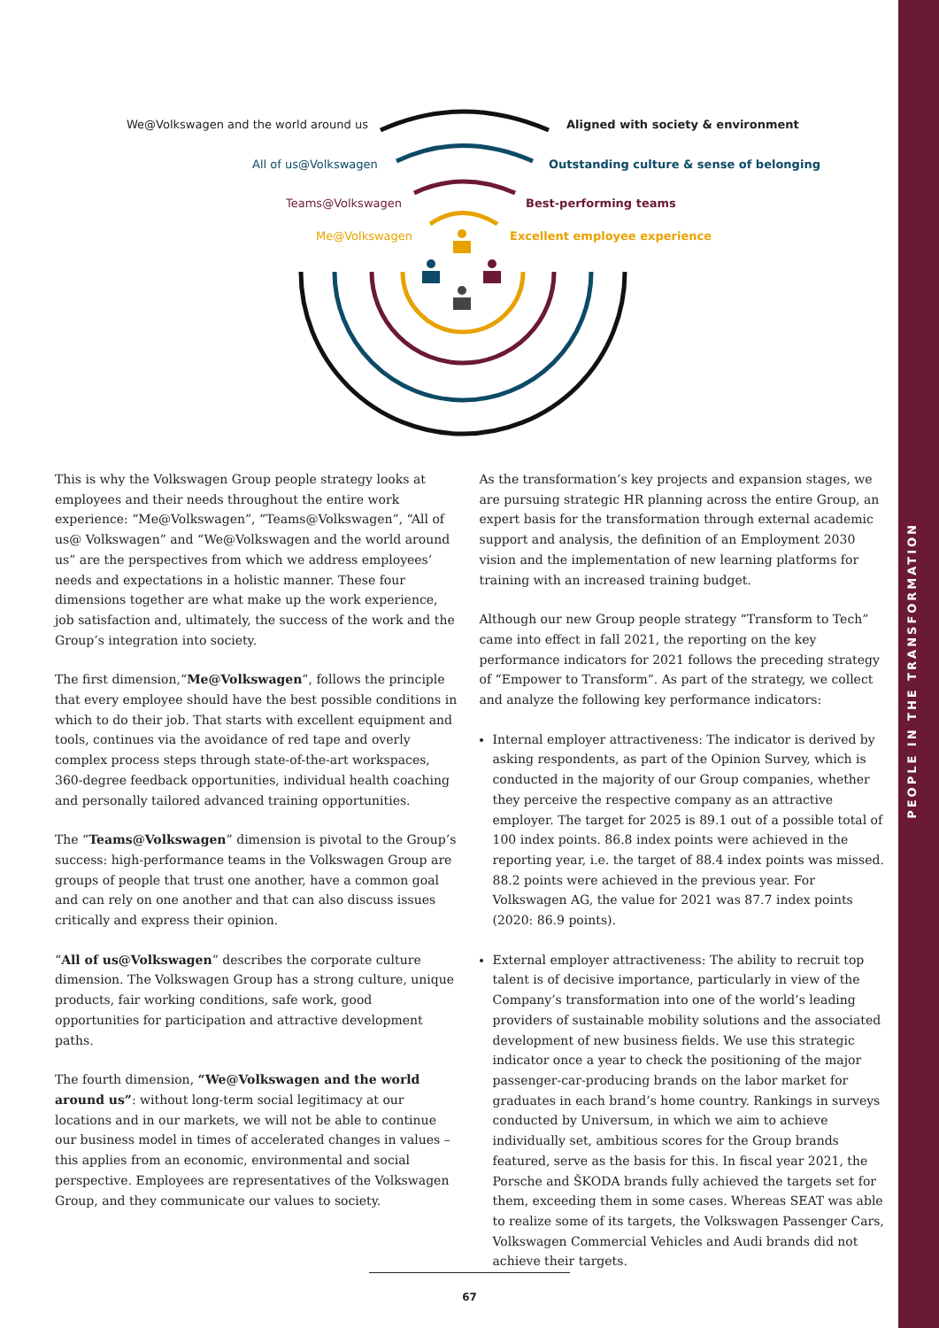PEOPLE IN THE TRANSFORMATION
We@Volkswagen and the world around us Aligned with society & environment
All of us@Volkswagen Outstanding culture & sense of belonging
Teams@Volkswagen Best-performing teams
Me@Volkswagen Excellent employee experience
This is why the Volkswagen Group people strategy looks at employees and their needs throughout the entire work experience: “Me@Volkswagen”, “Teams@Volkswagen”, “All of us@ Volkswagen” and “We@Volkswagen and the world around us” are the perspectives from which we address employees’ needs and expectations in a holistic manner. These four dimensions together are what make up the work experience, job satisfaction and, ultimately, the success of the work and the Group’s integration into society.
The first dimension,“Me@Volkswagen”, follows the principle that every employee should have the best possible conditions in which to do their job. That starts with excellent equipment and tools, continues via the avoidance of red tape and overly complex process steps through state-of-the-art workspaces, 360-degree feedback opportunities, individual health coaching and personally tailored advanced training opportunities.
The “Teams@Volkswagen” dimension is pivotal to the Group’s success: high-performance teams in the Volkswagen Group are groups of people that trust one another, have a common goal and can rely on one another and that can also discuss issues critically and express their opinion.
“All of us@Volkswagen” describes the corporate culture dimension. The Volkswagen Group has a strong culture, unique products, fair working conditions, safe work, good opportunities for participation and attractive development paths.
The fourth dimension, “We@Volkswagen and the world around us”: without long-term social legitimacy at our locations and in our markets, we will not be able to continue our business model in times of accelerated changes in values – this applies from an economic, environmental and social perspective. Employees are representatives of the Volkswagen Group, and they communicate our values to society.
As the transformation’s key projects and expansion stages, we are pursuing strategic HR planning across the entire Group, an expert basis for the transformation through external academic support and analysis, the definition of an Employment 2030 vision and the implementation of new learning platforms for training with an increased training budget.
Although our new Group people strategy “Transform to Tech” came into effect in fall 2021, the reporting on the key performance indicators for 2021 follows the preceding strategy of “Empower to Transform”. As part of the strategy, we collect and analyze the following key performance indicators:
Internal employer attractiveness: The indicator is derived by asking respondents, as part of the Opinion Survey, which is conducted in the majority of our Group companies, whether they perceive the respective company as an attractive employer. The target for 2025 is 89.1 out of a possible total of 100 index points. 86.8 index points were achieved in the reporting year, i.e. the target of 88.4 index points was missed. 88.2 points were achieved in the previous year. For Volkswagen AG, the value for 2021 was 87.7 index points (2020: 86.9 points).
External employer attractiveness: The ability to recruit top talent is of decisive importance, particularly in view of the Company’s transformation into one of the world’s leading providers of sustainable mobility solutions and the associated development of new business fields. We use this strategic indicator once a year to check the positioning of the major passenger-car-producing brands on the labor market for graduates in each brand’s home country. Rankings in surveys conducted by Universum, in which we aim to achieve individually set, ambitious scores for the Group brands featured, serve as the basis for this. In fiscal year 2021, the Porsche and ŠKODA brands fully achieved the targets set for them, exceeding them in some cases. Whereas SEAT was able to realize some of its targets, the Volkswagen Passenger Cars, Volkswagen Commercial Vehicles and Audi brands did not achieve their targets.
67